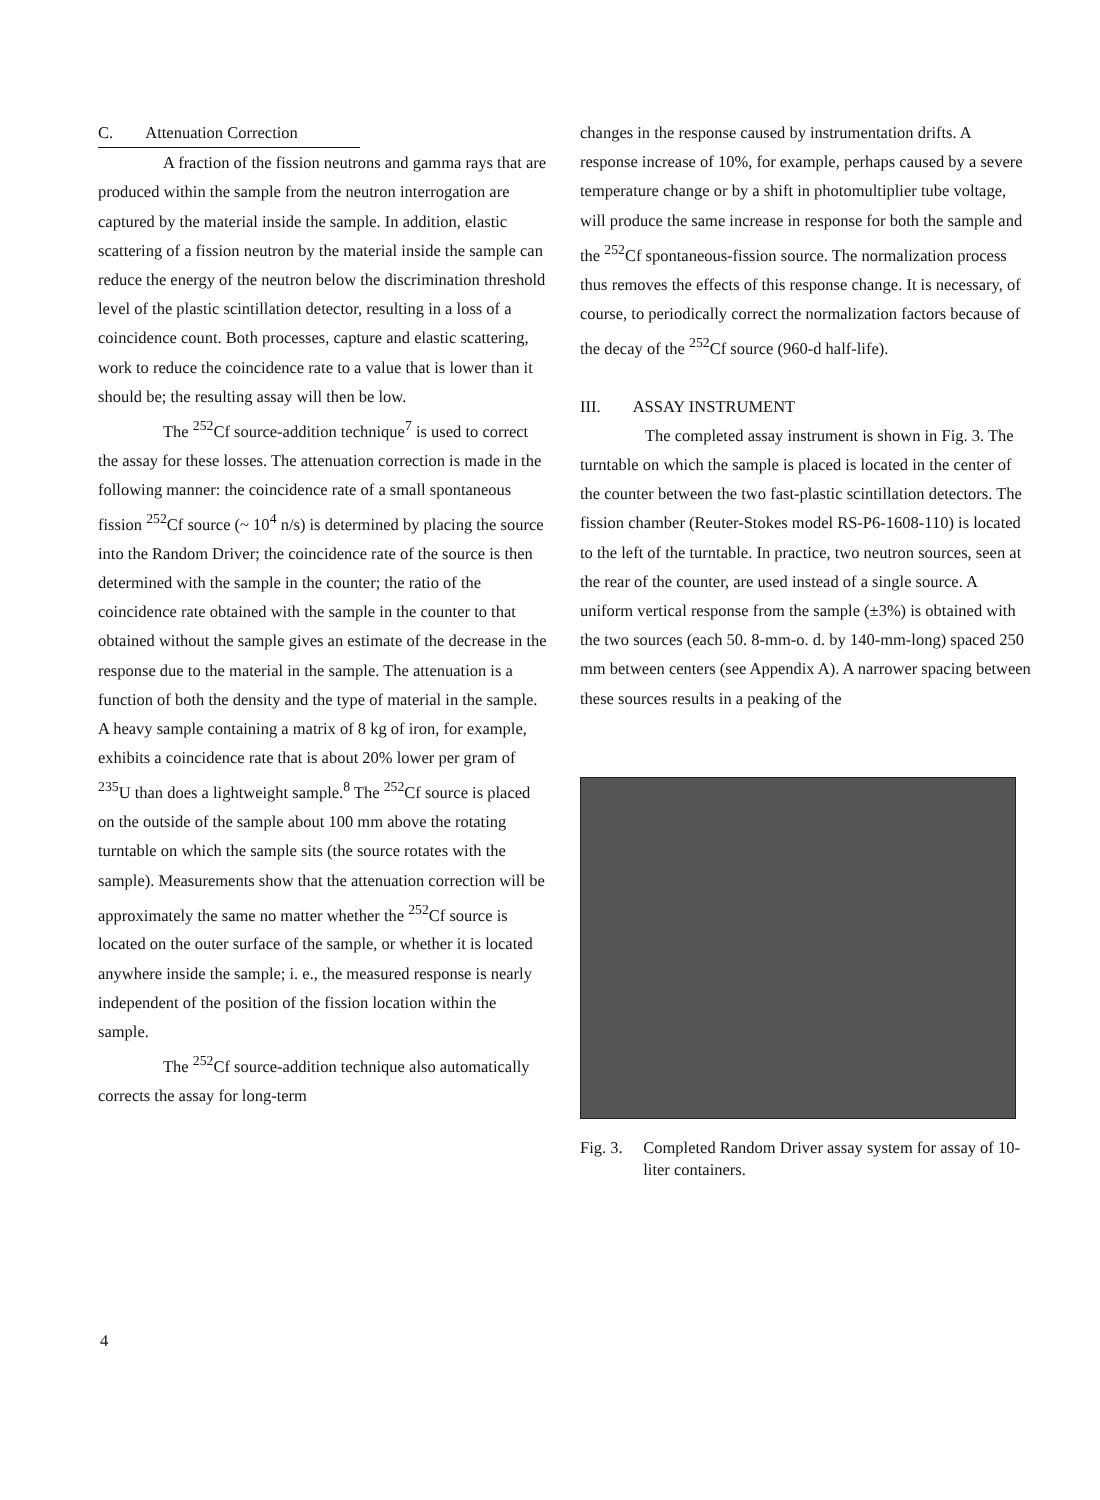C. Attenuation Correction
A fraction of the fission neutrons and gamma rays that are produced within the sample from the neutron interrogation are captured by the material inside the sample. In addition, elastic scattering of a fission neutron by the material inside the sample can reduce the energy of the neutron below the discrimination threshold level of the plastic scintillation detector, resulting in a loss of a coincidence count. Both processes, capture and elastic scattering, work to reduce the coincidence rate to a value that is lower than it should be; the resulting assay will then be low.
The <sup>252</sup>Cf source-addition technique<sup>7</sup> is used to correct the assay for these losses. The attenuation correction is made in the following manner: the coincidence rate of a small spontaneous fission <sup>252</sup>Cf source (~ 10<sup>4</sup> n/s) is determined by placing the source into the Random Driver; the coincidence rate of the source is then determined with the sample in the counter; the ratio of the coincidence rate obtained with the sample in the counter to that obtained without the sample gives an estimate of the decrease in the response due to the material in the sample. The attenuation is a function of both the density and the type of material in the sample. A heavy sample containing a matrix of 8 kg of iron, for example, exhibits a coincidence rate that is about 20% lower per gram of <sup>235</sup>U than does a lightweight sample.<sup>8</sup> The <sup>252</sup>Cf source is placed on the outside of the sample about 100 mm above the rotating turntable on which the sample sits (the source rotates with the sample). Measurements show that the attenuation correction will be approximately the same no matter whether the <sup>252</sup>Cf source is located on the outer surface of the sample, or whether it is located anywhere inside the sample; i. e., the measured response is nearly independent of the position of the fission location within the sample.
The <sup>252</sup>Cf source-addition technique also automatically corrects the assay for long-term
changes in the response caused by instrumentation drifts. A response increase of 10%, for example, perhaps caused by a severe temperature change or by a shift in photomultiplier tube voltage, will produce the same increase in response for both the sample and the <sup>252</sup>Cf spontaneous-fission source. The normalization process thus removes the effects of this response change. It is necessary, of course, to periodically correct the normalization factors because of the decay of the <sup>252</sup>Cf source (960-d half-life).
III. ASSAY INSTRUMENT
The completed assay instrument is shown in Fig. 3. The turntable on which the sample is placed is located in the center of the counter between the two fast-plastic scintillation detectors. The fission chamber (Reuter-Stokes model RS-P6-1608-110) is located to the left of the turntable. In practice, two neutron sources, seen at the rear of the counter, are used instead of a single source. A uniform vertical response from the sample (±3%) is obtained with the two sources (each 50. 8-mm-o. d. by 140-mm-long) spaced 250 mm between centers (see Appendix A). A narrower spacing between these sources results in a peaking of the
Fig. 3. Completed Random Driver assay system for assay of 10-liter containers.
4